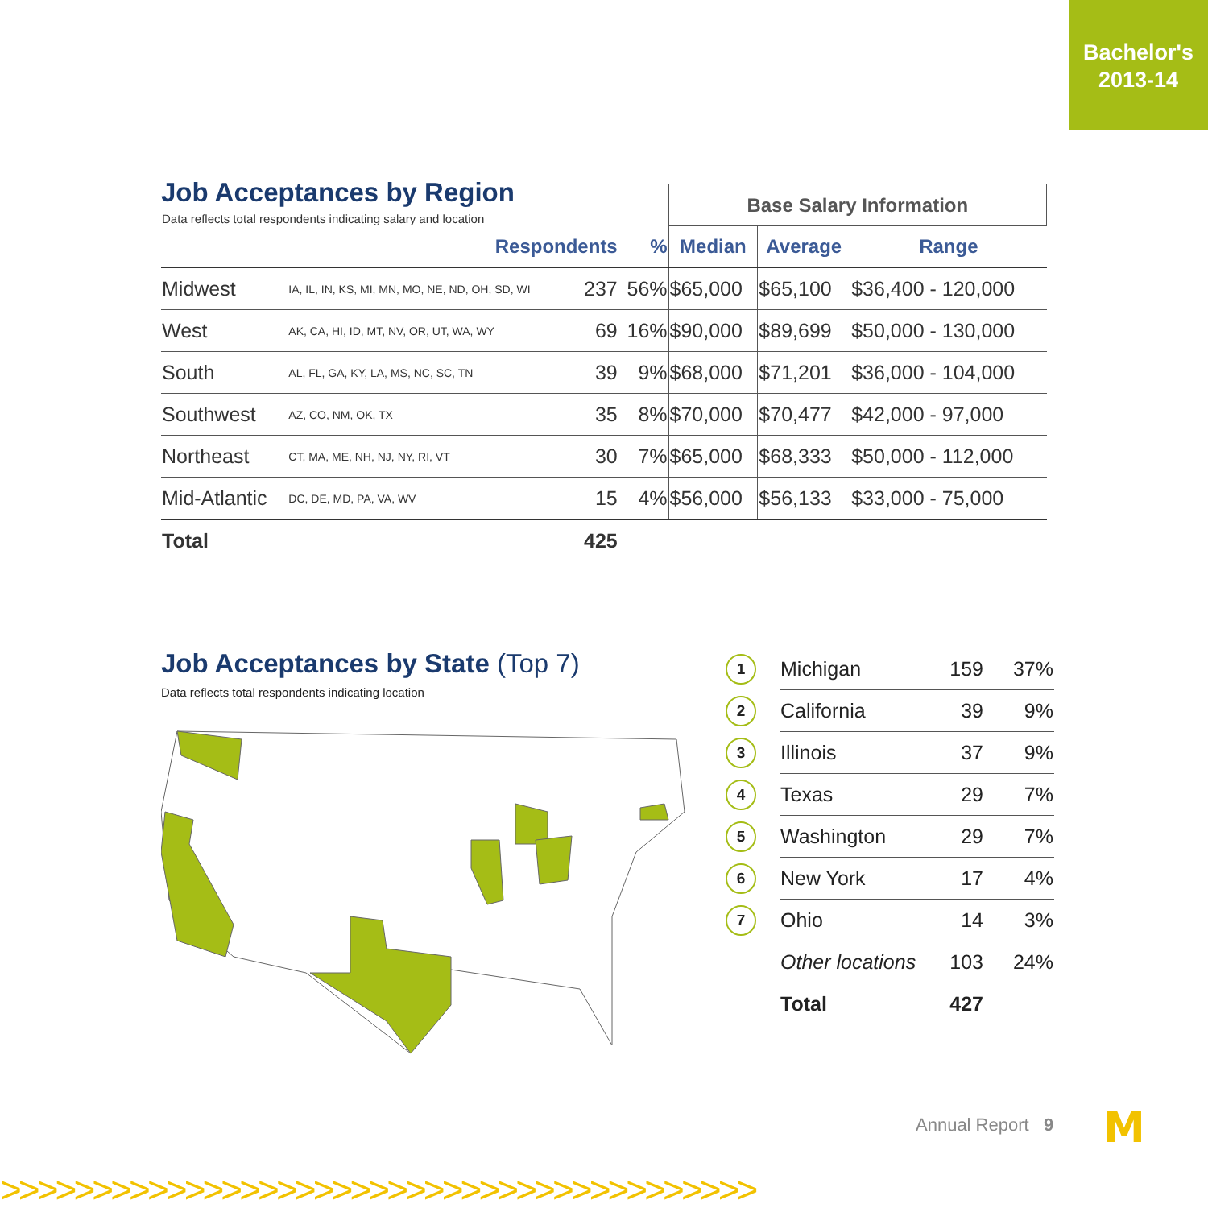Bachelor's
2013-14
Job Acceptances by Region
| Data reflects total respondents indicating salary and location | | | | Base Salary Information | | |
| | Respondents | | % | Median | Average | Range |
| Midwest | IA, IL, IN, KS, MI, MN, MO, NE, ND, OH, SD, WI | 237 | 56% | $65,000 | $65,100 | $36,400 - 120,000 |
| West | AK, CA, HI, ID, MT, NV, OR, UT, WA, WY | 69 | 16% | $90,000 | $89,699 | $50,000 - 130,000 |
| South | AL, FL, GA, KY, LA, MS, NC, SC, TN | 39 | 9% | $68,000 | $71,201 | $36,000 - 104,000 |
| Southwest | AZ, CO, NM, OK, TX | 35 | 8% | $70,000 | $70,477 | $42,000 - 97,000 |
| Northeast | CT, MA, ME, NH, NJ, NY, RI, VT | 30 | 7% | $65,000 | $68,333 | $50,000 - 112,000 |
| Mid-Atlantic | DC, DE, MD, PA, VA, WV | 15 | 4% | $56,000 | $56,133 | $33,000 - 75,000 |
| Total | | 425 | | | | |
Job Acceptances by State (Top 7)
Data reflects total respondents indicating location
| 1 | Michigan | 159 | 37% |
| 2 | California | 39 | 9% |
| 3 | Illinois | 37 | 9% |
| 4 | Texas | 29 | 7% |
| 5 | Washington | 29 | 7% |
| 6 | New York | 17 | 4% |
| 7 | Ohio | 14 | 3% |
| | Other locations | 103 | 24% |
| | Total | 427 | |
Annual Report 9 M
>>>>>>>>>>>>>>>>>>>>>>>>>>>>>>>>>>>>>>>>>